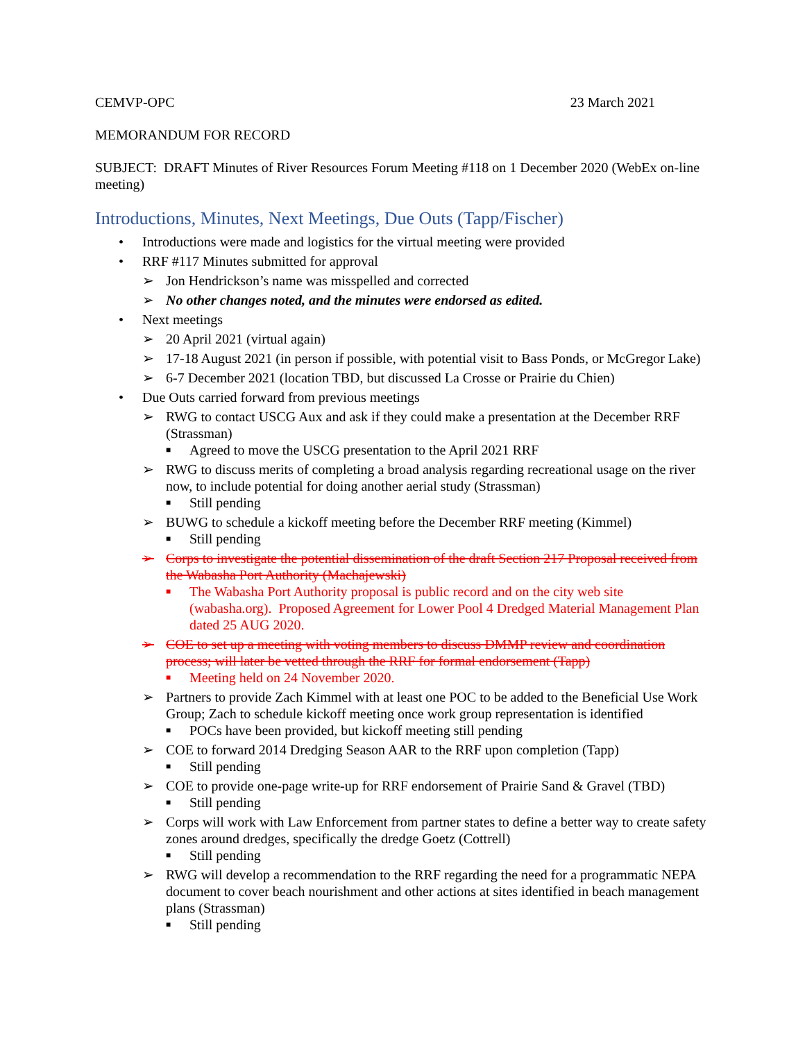CEMVP-OPC 23 March 2021
MEMORANDUM FOR RECORD
SUBJECT: DRAFT Minutes of River Resources Forum Meeting #118 on 1 December 2020 (WebEx on-line meeting)
Introductions, Minutes, Next Meetings, Due Outs (Tapp/Fischer)
• Introductions were made and logistics for the virtual meeting were provided
• RRF #117 Minutes submitted for approval
➢ Jon Hendrickson’s name was misspelled and corrected
➢ No other changes noted, and the minutes were endorsed as edited.
• Next meetings
➢ 20 April 2021 (virtual again)
➢ 17-18 August 2021 (in person if possible, with potential visit to Bass Ponds, or McGregor Lake)
➢ 6-7 December 2021 (location TBD, but discussed La Crosse or Prairie du Chien)
• Due Outs carried forward from previous meetings
➢ RWG to contact USCG Aux and ask if they could make a presentation at the December RRF (Strassman)
■ Agreed to move the USCG presentation to the April 2021 RRF
➢ RWG to discuss merits of completing a broad analysis regarding recreational usage on the river now, to include potential for doing another aerial study (Strassman)
■ Still pending
➢ BUWG to schedule a kickoff meeting before the December RRF meeting (Kimmel)
■ Still pending
➢ Corps to investigate the potential dissemination of the draft Section 217 Proposal received from the Wabasha Port Authority (Machajewski)
■ The Wabasha Port Authority proposal is public record and on the city web site (wabasha.org). Proposed Agreement for Lower Pool 4 Dredged Material Management Plan dated 25 AUG 2020.
➢ COE to set up a meeting with voting members to discuss DMMP review and coordination process; will later be vetted through the RRF for formal endorsement (Tapp)
■ Meeting held on 24 November 2020.
➢ Partners to provide Zach Kimmel with at least one POC to be added to the Beneficial Use Work Group; Zach to schedule kickoff meeting once work group representation is identified
■ POCs have been provided, but kickoff meeting still pending
➢ COE to forward 2014 Dredging Season AAR to the RRF upon completion (Tapp)
■ Still pending
➢ COE to provide one-page write-up for RRF endorsement of Prairie Sand & Gravel (TBD)
■ Still pending
➢ Corps will work with Law Enforcement from partner states to define a better way to create safety zones around dredges, specifically the dredge Goetz (Cottrell)
■ Still pending
➢ RWG will develop a recommendation to the RRF regarding the need for a programmatic NEPA document to cover beach nourishment and other actions at sites identified in beach management plans (Strassman)
■ Still pending